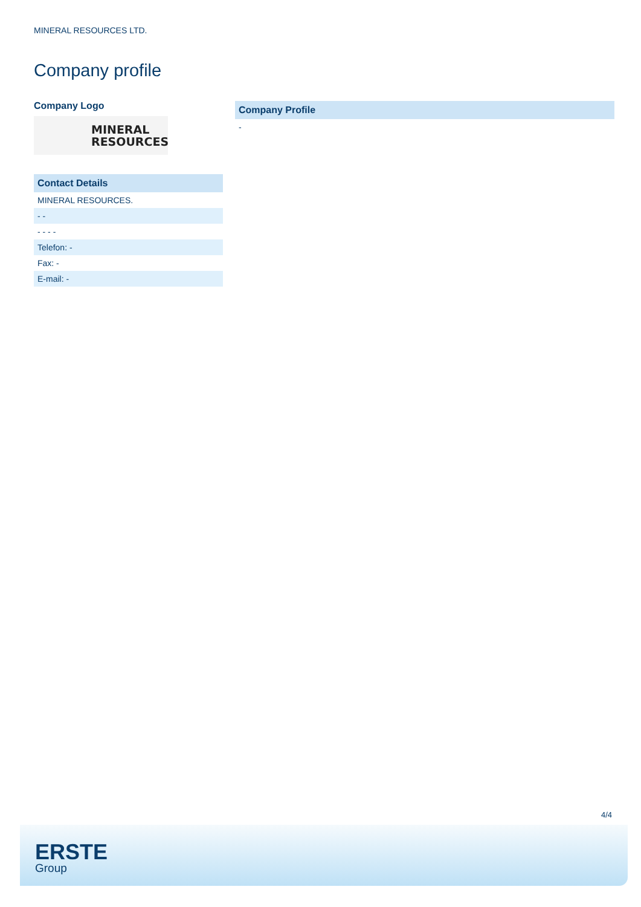MINERAL RESOURCES LTD.
Company profile
Company Logo
MINERAL
RESOURCES
| Contact Details |
| --- |
| MINERAL RESOURCES. |
| - - |
| - - - - |
| Telefon: - |
| Fax: - |
| E-mail: - |
| Company Profile |
| --- |
| - |
4/4
ERSTE
Group